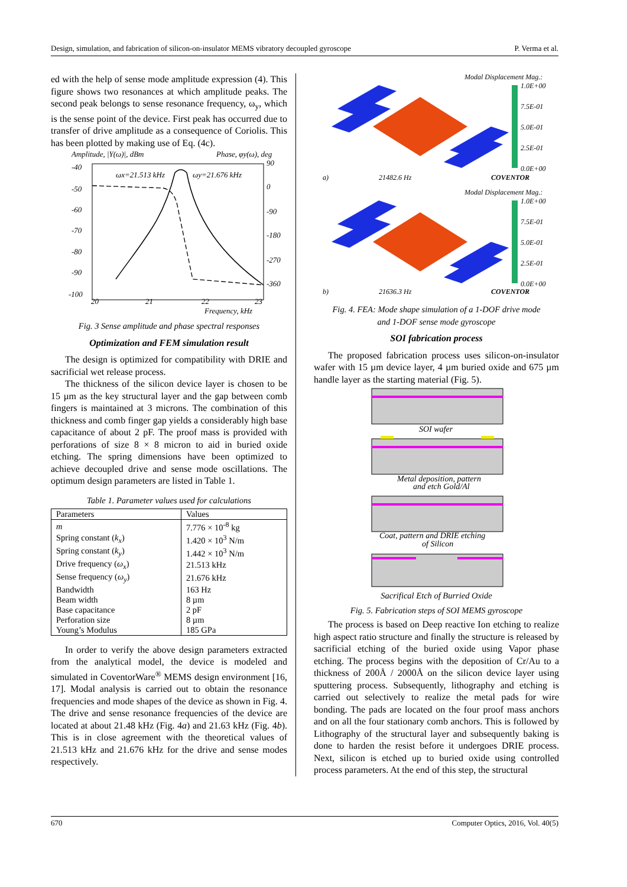Design, simulation, and fabrication of silicon-on-insulator MEMS vibratory decoupled gyroscope P. Verma et al.
ed with the help of sense mode amplitude expression (4). This figure shows two resonances at which amplitude peaks. The second peak belongs to sense resonance frequency, ω<sub>y</sub>, which is the sense point of the device. First peak has occurred due to transfer of drive amplitude as a consequence of Coriolis. This has been plotted by making use of Eq. (4c).
Amplitude, |Y(ω)|, dBm
Phase, φy(ω), deg
-40
-50
-60
-70
-80
-90
-100
90
0
-90
-180
-270
-360
20
21
22
23
Frequency, kHz
ωx=21.513 kHz
ωy=21.676 kHz
Fig. 3 Sense amplitude and phase spectral responses
Optimization and FEM simulation result
The design is optimized for compatibility with DRIE and sacrificial wet release process.
The thickness of the silicon device layer is chosen to be 15 µm as the key structural layer and the gap between comb fingers is maintained at 3 microns. The combination of this thickness and comb finger gap yields a considerably high base capacitance of about 2 pF. The proof mass is provided with perforations of size 8 × 8 micron to aid in buried oxide etching. The spring dimensions have been optimized to achieve decoupled drive and sense mode oscillations. The optimum design parameters are listed in Table 1.
Table 1. Parameter values used for calculations
| Parameters | Values |
| --- | --- |
| m | 7.776 × 10<sup>-8</sup> kg |
| Spring constant ( k<sub>x</sub> ) | 1.420 × 10<sup>3</sup> N/m |
| Spring constant ( k<sub>y</sub> ) | 1.442 × 10<sup>3</sup> N/m |
| Drive frequency ( ω<sub>x</sub> ) | 21.513 kHz |
| Sense frequency ( ω<sub>y</sub> ) | 21.676 kHz |
| Bandwidth | 163 Hz |
| Beam width | 8 µm |
| Base capacitance | 2 pF |
| Perforation size | 8 µm |
| Young’s Modulus | 185 GPa |
In order to verify the above design parameters extracted from the analytical model, the device is modeled and simulated in CoventorWare<sup>®</sup> MEMS design environment [16, 17]. Modal analysis is carried out to obtain the resonance frequencies and mode shapes of the device as shown in Fig. 4. The drive and sense resonance frequencies of the device are located at about 21.48 kHz (Fig. 4a) and 21.63 kHz (Fig. 4b). This is in close agreement with the theoretical values of 21.513 kHz and 21.676 kHz for the drive and sense modes respectively.
Modal Displacement Mag.:
1.0E+00
7.5E-01
5.0E-01
2.5E-01
0.0E+00
a)
21482.6 Hz
COVENTOR
Modal Displacement Mag.:
1.0E+00
7.5E-01
5.0E-01
2.5E-01
0.0E+00
b)
21636.3 Hz
COVENTOR
Fig. 4. FEA: Mode shape simulation of a 1-DOF drive mode
and 1-DOF sense mode gyroscope
SOI fabrication process
The proposed fabrication process uses silicon-on-insulator wafer with 15 µm device layer, 4 µm buried oxide and 675 µm handle layer as the starting material (Fig. 5).
SOI wafer
Metal deposition, pattern
and etch Gold/Al
Coat, pattern and DRIE etching
of Silicon
Sacrifical Etch of Burried Oxide
Fig. 5. Fabrication steps of SOI MEMS gyroscope
The process is based on Deep reactive Ion etching to realize high aspect ratio structure and finally the structure is released by sacrificial etching of the buried oxide using Vapor phase etching. The process begins with the deposition of Cr/Au to a thickness of 200Å / 2000Å on the silicon device layer using sputtering process. Subsequently, lithography and etching is carried out selectively to realize the metal pads for wire bonding. The pads are located on the four proof mass anchors and on all the four stationary comb anchors. This is followed by Lithography of the structural layer and subsequently baking is done to harden the resist before it undergoes DRIE process. Next, silicon is etched up to buried oxide using controlled process parameters. At the end of this step, the structural
670 Computer Optics, 2016, Vol. 40(5)